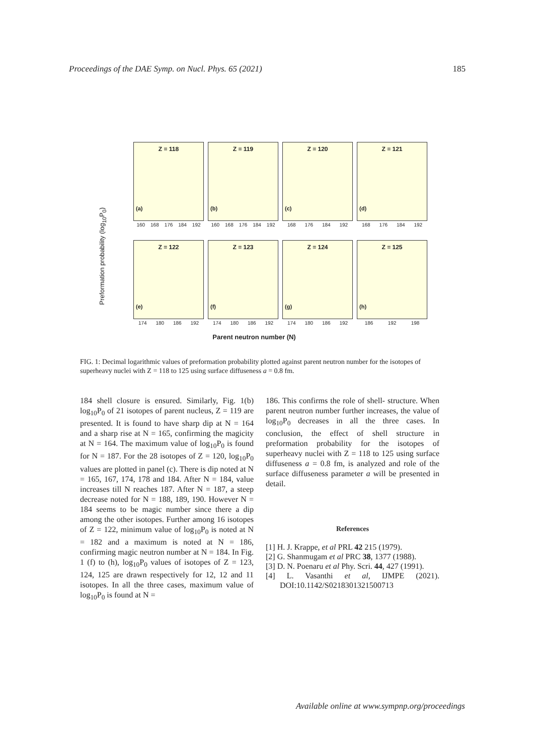Proceedings of the DAE Symp. on Nucl. Phys. 65 (2021) 185
Preformation probability (log<sub>10</sub>P<sub>0</sub>)
Z = 118
(a)
160 168 176 184 192
Z = 119
(b)
160 168 176 184 192
Z = 120
(c)
168 176 184 192
Z = 121
(d)
168 176 184 192
Z = 122
(e)
174 180 186 192
Z = 123
(f)
174 180 186 192
Z = 124
(g)
174 180 186 192
Z = 125
(h)
186 192 198
Parent neutron number (N)
FIG. 1: Decimal logarithmic values of preformation probability plotted against parent neutron number for the isotopes of superheavy nuclei with Z = 118 to 125 using surface diffuseness a = 0.8 fm.
184 shell closure is ensured. Similarly, Fig. 1(b) log<sub>10</sub>P<sub>0</sub> of 21 isotopes of parent nucleus, Z = 119 are presented. It is found to have sharp dip at N = 164 and a sharp rise at N = 165, confirming the magicity at N = 164. The maximum value of log<sub>10</sub>P<sub>0</sub> is found for N = 187. For the 28 isotopes of Z = 120, log<sub>10</sub>P<sub>0</sub> values are plotted in panel (c). There is dip noted at N = 165, 167, 174, 178 and 184. After N = 184, value increases till N reaches 187. After N = 187, a steep decrease noted for N = 188, 189, 190. However N = 184 seems to be magic number since there a dip among the other isotopes. Further among 16 isotopes of Z = 122, minimum value of log<sub>10</sub>P<sub>0</sub> is noted at N = 182 and a maximum is noted at N = 186, confirming magic neutron number at N = 184. In Fig. 1 (f) to (h), log<sub>10</sub>P<sub>0</sub> values of isotopes of Z = 123, 124, 125 are drawn respectively for 12, 12 and 11 isotopes. In all the three cases, maximum value of log<sub>10</sub>P<sub>0</sub> is found at N =
186. This confirms the role of shell- structure. When parent neutron number further increases, the value of log<sub>10</sub>P<sub>0</sub> decreases in all the three cases. In conclusion, the effect of shell structure in preformation probability for the isotopes of superheavy nuclei with Z = 118 to 125 using surface diffuseness a = 0.8 fm, is analyzed and role of the surface diffuseness parameter a will be presented in detail.
References
[1] H. J. Krappe, et al PRL 42 215 (1979).
[2] G. Shanmugam et al PRC 38, 1377 (1988).
[3] D. N. Poenaru et al Phy. Scri. 44, 427 (1991).
[4] L. Vasanthi et al, IJMPE (2021). DOI:10.1142/S0218301321500713
Available online at www.sympnp.org/proceedings